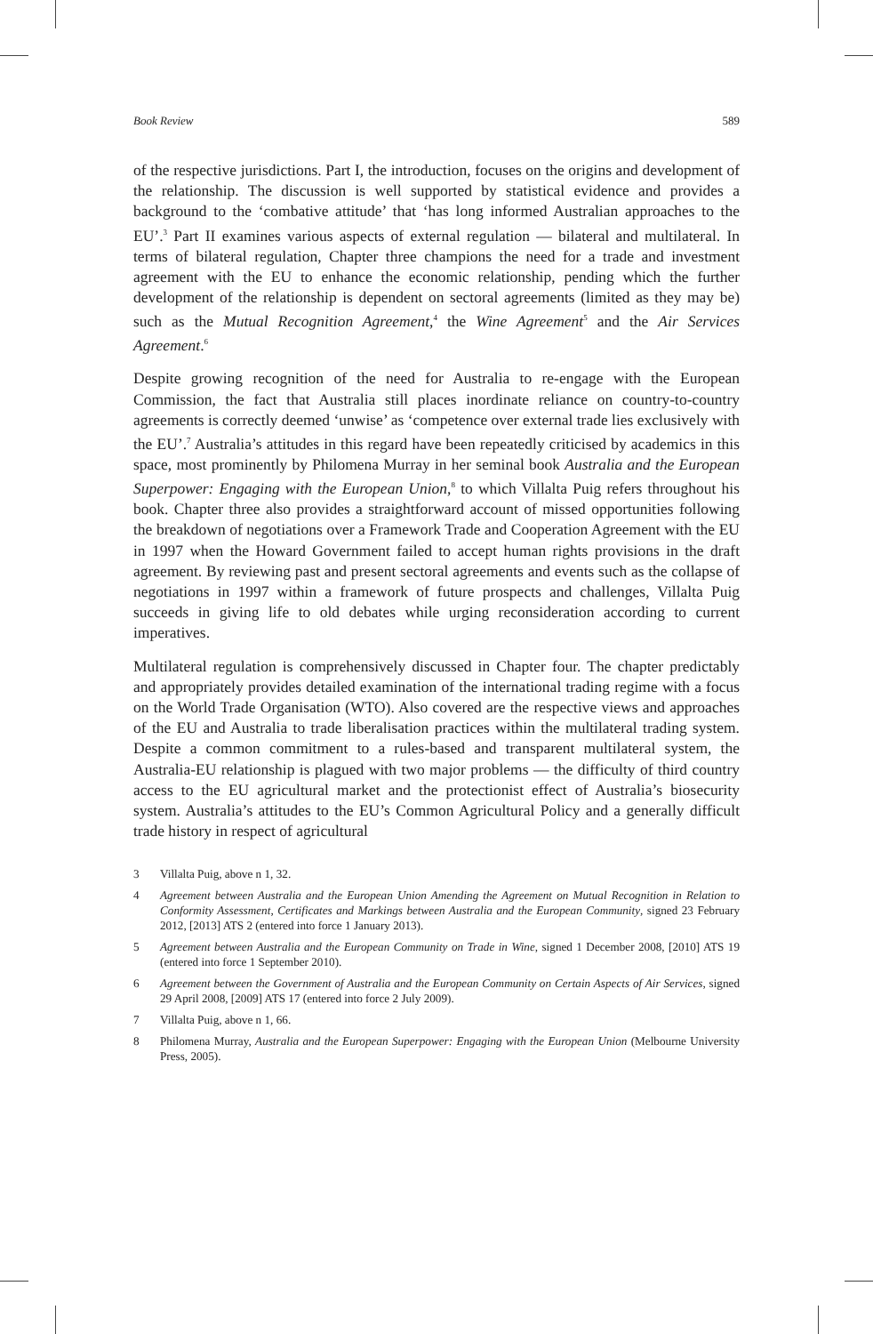Book Review 589
of the respective jurisdictions. Part I, the introduction, focuses on the origins and development of the relationship. The discussion is well supported by statistical evidence and provides a background to the ‘combative attitude’ that ‘has long informed Australian approaches to the EU’.<sup>3</sup> Part II examines various aspects of external regulation — bilateral and multilateral. In terms of bilateral regulation, Chapter three champions the need for a trade and investment agreement with the EU to enhance the economic relationship, pending which the further development of the relationship is dependent on sectoral agreements (limited as they may be) such as the Mutual Recognition Agreement,<sup>4</sup> the Wine Agreement<sup>5</sup> and the Air Services Agreement.<sup>6</sup>
Despite growing recognition of the need for Australia to re-engage with the European Commission, the fact that Australia still places inordinate reliance on country-to-country agreements is correctly deemed ‘unwise’ as ‘competence over external trade lies exclusively with the EU’.<sup>7</sup> Australia’s attitudes in this regard have been repeatedly criticised by academics in this space, most prominently by Philomena Murray in her seminal book Australia and the European Superpower: Engaging with the European Union,<sup>8</sup> to which Villalta Puig refers throughout his book. Chapter three also provides a straightforward account of missed opportunities following the breakdown of negotiations over a Framework Trade and Cooperation Agreement with the EU in 1997 when the Howard Government failed to accept human rights provisions in the draft agreement. By reviewing past and present sectoral agreements and events such as the collapse of negotiations in 1997 within a framework of future prospects and challenges, Villalta Puig succeeds in giving life to old debates while urging reconsideration according to current imperatives.
Multilateral regulation is comprehensively discussed in Chapter four. The chapter predictably and appropriately provides detailed examination of the international trading regime with a focus on the World Trade Organisation (WTO). Also covered are the respective views and approaches of the EU and Australia to trade liberalisation practices within the multilateral trading system. Despite a common commitment to a rules-based and transparent multilateral system, the Australia-EU relationship is plagued with two major problems — the difficulty of third country access to the EU agricultural market and the protectionist effect of Australia’s biosecurity system. Australia’s attitudes to the EU’s Common Agricultural Policy and a generally difficult trade history in respect of agricultural
3 Villalta Puig, above n 1, 32.
4 Agreement between Australia and the European Union Amending the Agreement on Mutual Recognition in Relation to Conformity Assessment, Certificates and Markings between Australia and the European Community, signed 23 February 2012, [2013] ATS 2 (entered into force 1 January 2013).
5 Agreement between Australia and the European Community on Trade in Wine, signed 1 December 2008, [2010] ATS 19 (entered into force 1 September 2010).
6 Agreement between the Government of Australia and the European Community on Certain Aspects of Air Services, signed 29 April 2008, [2009] ATS 17 (entered into force 2 July 2009).
7 Villalta Puig, above n 1, 66.
8 Philomena Murray, Australia and the European Superpower: Engaging with the European Union (Melbourne University Press, 2005).